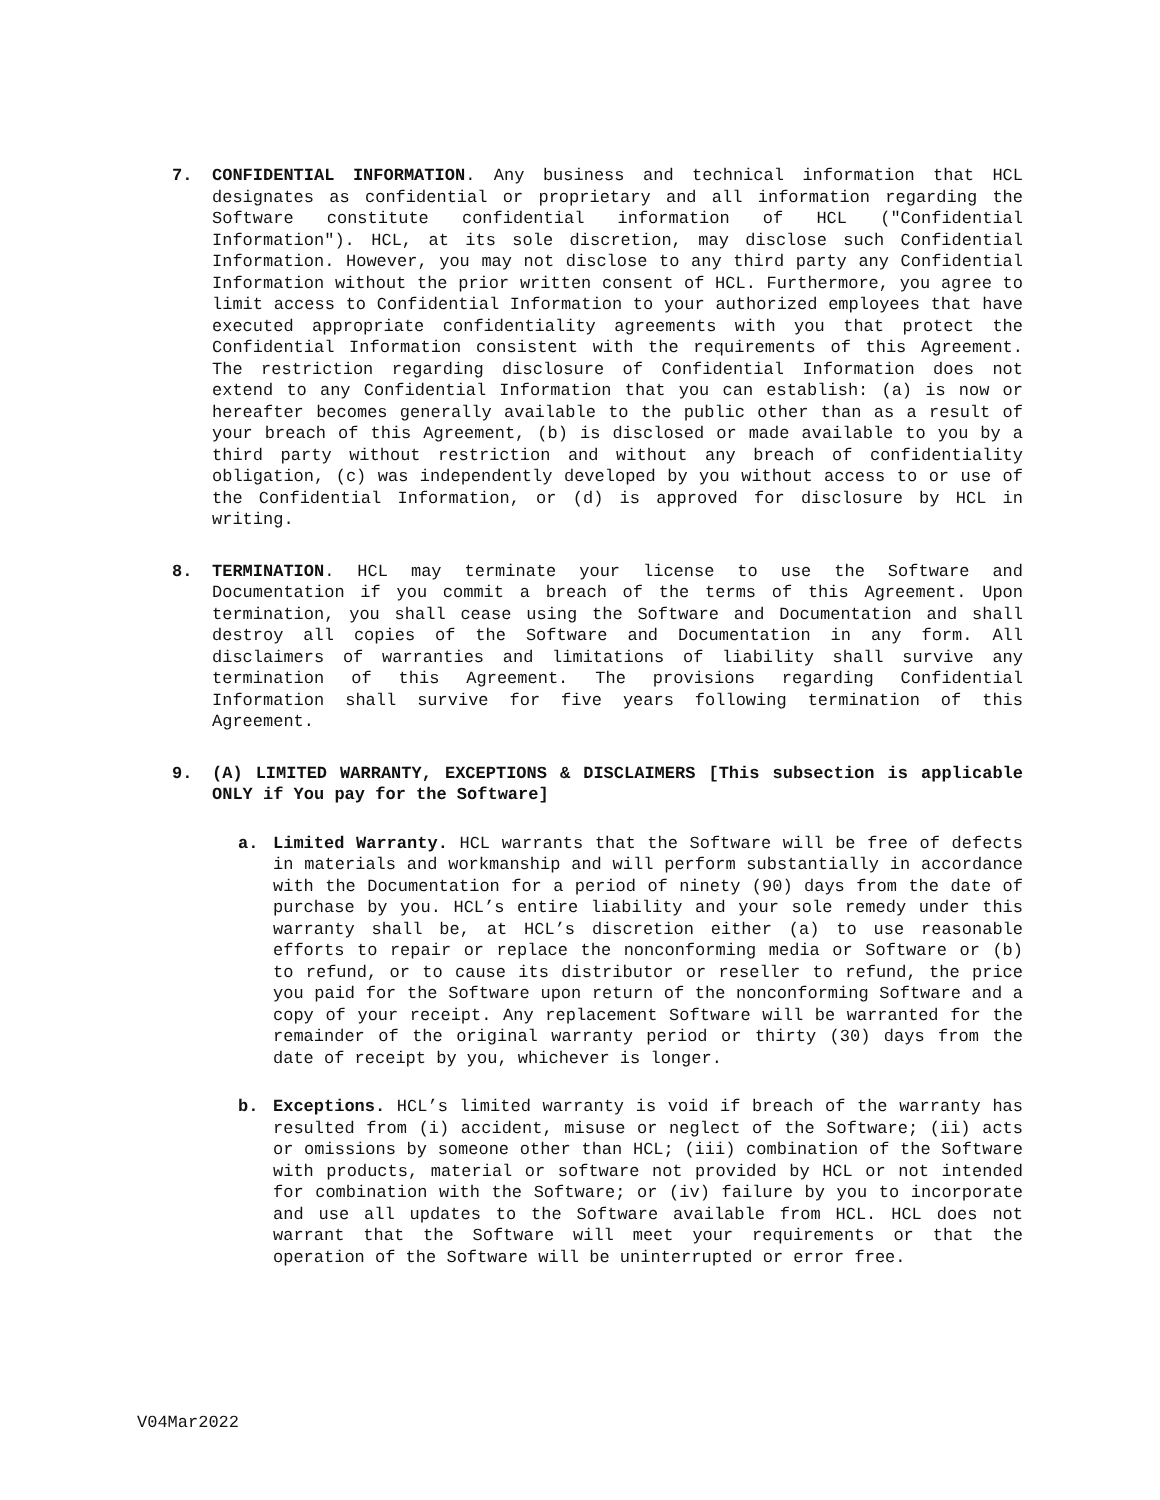7. CONFIDENTIAL INFORMATION. Any business and technical information that HCL designates as confidential or proprietary and all information regarding the Software constitute confidential information of HCL ("Confidential Information"). HCL, at its sole discretion, may disclose such Confidential Information. However, you may not disclose to any third party any Confidential Information without the prior written consent of HCL. Furthermore, you agree to limit access to Confidential Information to your authorized employees that have executed appropriate confidentiality agreements with you that protect the Confidential Information consistent with the requirements of this Agreement. The restriction regarding disclosure of Confidential Information does not extend to any Confidential Information that you can establish: (a) is now or hereafter becomes generally available to the public other than as a result of your breach of this Agreement, (b) is disclosed or made available to you by a third party without restriction and without any breach of confidentiality obligation, (c) was independently developed by you without access to or use of the Confidential Information, or (d) is approved for disclosure by HCL in writing.
8. TERMINATION. HCL may terminate your license to use the Software and Documentation if you commit a breach of the terms of this Agreement. Upon termination, you shall cease using the Software and Documentation and shall destroy all copies of the Software and Documentation in any form. All disclaimers of warranties and limitations of liability shall survive any termination of this Agreement. The provisions regarding Confidential Information shall survive for five years following termination of this Agreement.
9. (A) LIMITED WARRANTY, EXCEPTIONS & DISCLAIMERS [This subsection is applicable ONLY if You pay for the Software]
a. Limited Warranty. HCL warrants that the Software will be free of defects in materials and workmanship and will perform substantially in accordance with the Documentation for a period of ninety (90) days from the date of purchase by you. HCL’s entire liability and your sole remedy under this warranty shall be, at HCL’s discretion either (a) to use reasonable efforts to repair or replace the nonconforming media or Software or (b) to refund, or to cause its distributor or reseller to refund, the price you paid for the Software upon return of the nonconforming Software and a copy of your receipt. Any replacement Software will be warranted for the remainder of the original warranty period or thirty (30) days from the date of receipt by you, whichever is longer.
b. Exceptions. HCL’s limited warranty is void if breach of the warranty has resulted from (i) accident, misuse or neglect of the Software; (ii) acts or omissions by someone other than HCL; (iii) combination of the Software with products, material or software not provided by HCL or not intended for combination with the Software; or (iv) failure by you to incorporate and use all updates to the Software available from HCL. HCL does not warrant that the Software will meet your requirements or that the operation of the Software will be uninterrupted or error free.
V04Mar2022